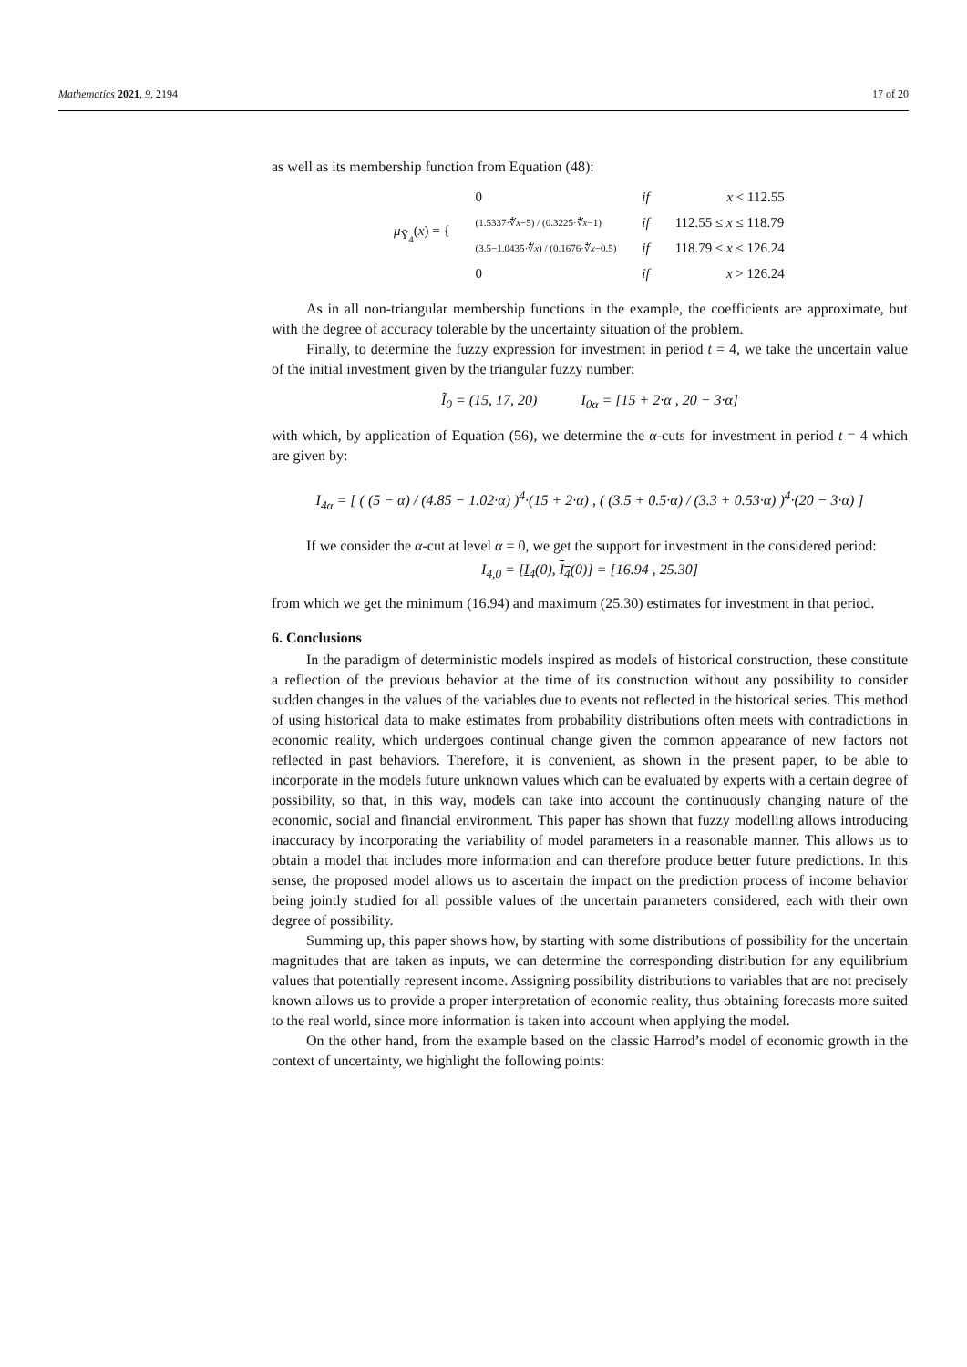Mathematics 2021, 9, 2194 17 of 20
as well as its membership function from Equation (48):
| μ<sub>Ỹ<sub>4</sub></sub>( x ) = { | 0 | if | x < 112.55 |
| | (1.5337·∜ x −5) / (0.3225·∜ x −1) | if | 112.55 ≤ x ≤ 118.79 |
| | (3.5−1.0435·∜ x ) / (0.1676·∜ x −0.5) | if | 118.79 ≤ x ≤ 126.24 |
| | 0 | if | x > 126.24 |
As in all non-triangular membership functions in the example, the coefficients are approximate, but with the degree of accuracy tolerable by the uncertainty situation of the problem.
Finally, to determine the fuzzy expression for investment in period t = 4, we take the uncertain value of the initial investment given by the triangular fuzzy number:
Ĩ<sub>0</sub> = (15, 17, 20) I<sub>0α</sub> = [15 + 2·α , 20 − 3·α]
with which, by application of Equation (56), we determine the α-cuts for investment in period t = 4 which are given by:
I<sub>4α</sub> = [ ( (5 − α) / (4.85 − 1.02·α) )<sup>4</sup>·(15 + 2·α) , ( (3.5 + 0.5·α) / (3.3 + 0.53·α) )<sup>4</sup>·(20 − 3·α) ]
If we consider the α-cut at level α = 0, we get the support for investment in the considered period:
I<sub>4,0</sub> = [I<sub>4</sub>(0), I<sub>4</sub>(0)] = [16.94 , 25.30]
from which we get the minimum (16.94) and maximum (25.30) estimates for investment in that period.
6. Conclusions
In the paradigm of deterministic models inspired as models of historical construction, these constitute a reflection of the previous behavior at the time of its construction without any possibility to consider sudden changes in the values of the variables due to events not reflected in the historical series. This method of using historical data to make estimates from probability distributions often meets with contradictions in economic reality, which undergoes continual change given the common appearance of new factors not reflected in past behaviors. Therefore, it is convenient, as shown in the present paper, to be able to incorporate in the models future unknown values which can be evaluated by experts with a certain degree of possibility, so that, in this way, models can take into account the continuously changing nature of the economic, social and financial environment. This paper has shown that fuzzy modelling allows introducing inaccuracy by incorporating the variability of model parameters in a reasonable manner. This allows us to obtain a model that includes more information and can therefore produce better future predictions. In this sense, the proposed model allows us to ascertain the impact on the prediction process of income behavior being jointly studied for all possible values of the uncertain parameters considered, each with their own degree of possibility.
Summing up, this paper shows how, by starting with some distributions of possibility for the uncertain magnitudes that are taken as inputs, we can determine the corresponding distribution for any equilibrium values that potentially represent income. Assigning possibility distributions to variables that are not precisely known allows us to provide a proper interpretation of economic reality, thus obtaining forecasts more suited to the real world, since more information is taken into account when applying the model.
On the other hand, from the example based on the classic Harrod’s model of economic growth in the context of uncertainty, we highlight the following points: